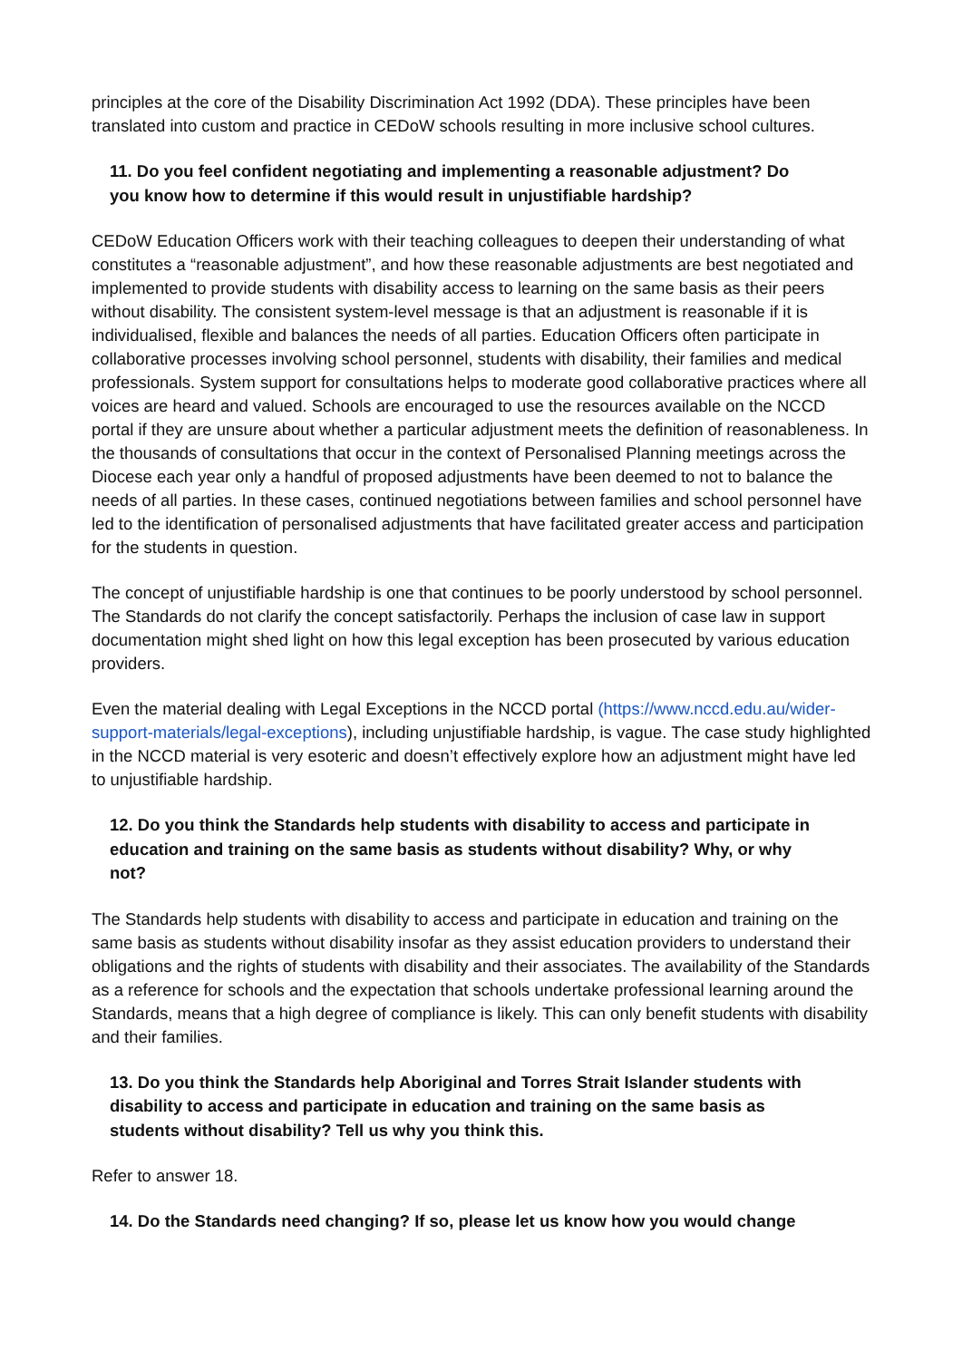principles at the core of the Disability Discrimination Act 1992 (DDA). These principles have been translated into custom and practice in CEDoW schools resulting in more inclusive school cultures.
11. Do you feel confident negotiating and implementing a reasonable adjustment? Do you know how to determine if this would result in unjustifiable hardship?
CEDoW Education Officers work with their teaching colleagues to deepen their understanding of what constitutes a “reasonable adjustment”, and how these reasonable adjustments are best negotiated and implemented to provide students with disability access to learning on the same basis as their peers without disability. The consistent system-level message is that an adjustment is reasonable if it is individualised, flexible and balances the needs of all parties. Education Officers often participate in collaborative processes involving school personnel, students with disability, their families and medical professionals. System support for consultations helps to moderate good collaborative practices where all voices are heard and valued. Schools are encouraged to use the resources available on the NCCD portal if they are unsure about whether a particular adjustment meets the definition of reasonableness. In the thousands of consultations that occur in the context of Personalised Planning meetings across the Diocese each year only a handful of proposed adjustments have been deemed to not to balance the needs of all parties. In these cases, continued negotiations between families and school personnel have led to the identification of personalised adjustments that have facilitated greater access and participation for the students in question.
The concept of unjustifiable hardship is one that continues to be poorly understood by school personnel. The Standards do not clarify the concept satisfactorily. Perhaps the inclusion of case law in support documentation might shed light on how this legal exception has been prosecuted by various education providers.
Even the material dealing with Legal Exceptions in the NCCD portal (https://www.nccd.edu.au/wider-support-materials/legal-exceptions), including unjustifiable hardship, is vague. The case study highlighted in the NCCD material is very esoteric and doesn’t effectively explore how an adjustment might have led to unjustifiable hardship.
12. Do you think the Standards help students with disability to access and participate in education and training on the same basis as students without disability? Why, or why not?
The Standards help students with disability to access and participate in education and training on the same basis as students without disability insofar as they assist education providers to understand their obligations and the rights of students with disability and their associates. The availability of the Standards as a reference for schools and the expectation that schools undertake professional learning around the Standards, means that a high degree of compliance is likely. This can only benefit students with disability and their families.
13. Do you think the Standards help Aboriginal and Torres Strait Islander students with disability to access and participate in education and training on the same basis as students without disability? Tell us why you think this.
Refer to answer 18.
14. Do the Standards need changing? If so, please let us know how you would change